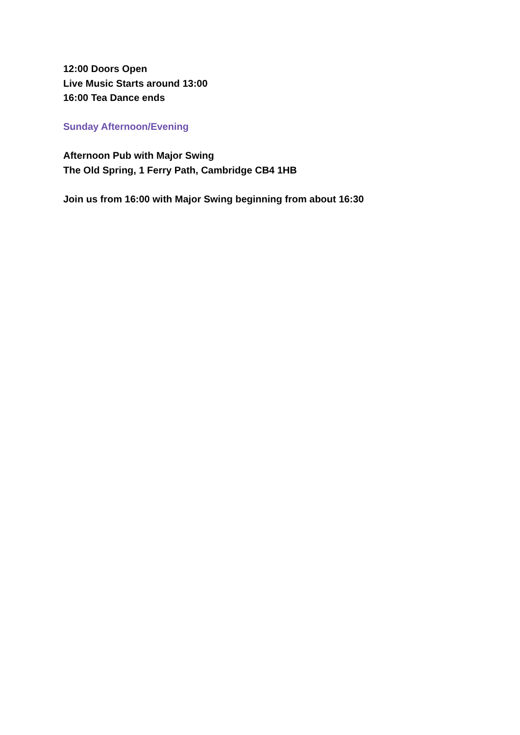12:00 Doors Open
Live Music Starts around 13:00
16:00 Tea Dance ends
Sunday Afternoon/Evening
Afternoon Pub with Major Swing
The Old Spring, 1 Ferry Path, Cambridge CB4 1HB
Join us from 16:00 with Major Swing beginning from about 16:30